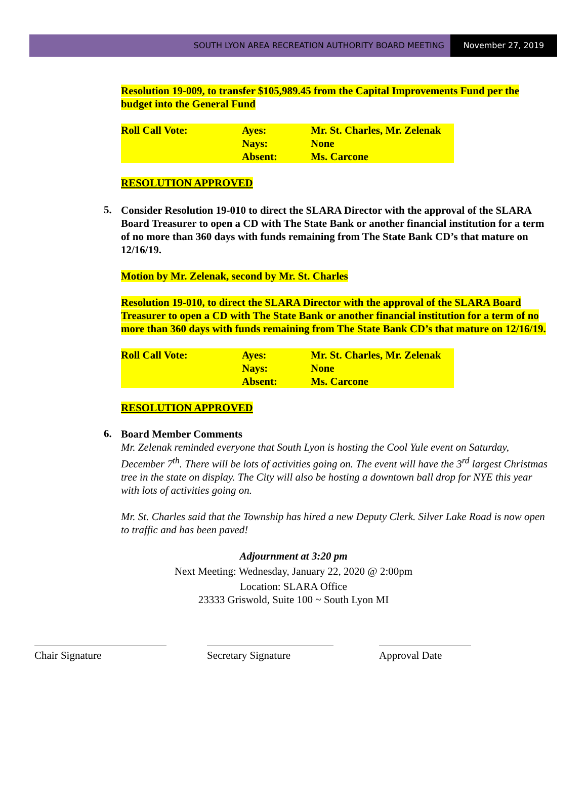SOUTH LYON AREA RECREATION AUTHORITY BOARD MEETING
November 27, 2019
Resolution 19-009, to transfer $105,989.45 from the Capital Improvements Fund per the budget into the General Fund
| Roll Call Vote: | Ayes: | Mr. St. Charles, Mr. Zelenak |
| | Nays: | None |
| | Absent: | Ms. Carcone |
RESOLUTION APPROVED
5.
Consider Resolution 19-010 to direct the SLARA Director with the approval of the SLARA Board Treasurer to open a CD with The State Bank or another financial institution for a term of no more than 360 days with funds remaining from The State Bank CD’s that mature on 12/16/19.
Motion by Mr. Zelenak, second by Mr. St. Charles
Resolution 19-010, to direct the SLARA Director with the approval of the SLARA Board Treasurer to open a CD with The State Bank or another financial institution for a term of no more than 360 days with funds remaining from The State Bank CD’s that mature on 12/16/19.
| Roll Call Vote: | Ayes: | Mr. St. Charles, Mr. Zelenak |
| | Nays: | None |
| | Absent: | Ms. Carcone |
RESOLUTION APPROVED
6.
Board Member Comments
Mr. Zelenak reminded everyone that South Lyon is hosting the Cool Yule event on Saturday, December 7<sup>th</sup>. There will be lots of activities going on. The event will have the 3<sup>rd</sup> largest Christmas tree in the state on display. The City will also be hosting a downtown ball drop for NYE this year with lots of activities going on.
Mr. St. Charles said that the Township has hired a new Deputy Clerk. Silver Lake Road is now open to traffic and has been paved!
Adjournment at 3:20 pm
Next Meeting: Wednesday, January 22, 2020 @ 2:00pm
Location: SLARA Office
23333 Griswold, Suite 100 ~ South Lyon MI
Chair Signature Secretary Signature Approval Date